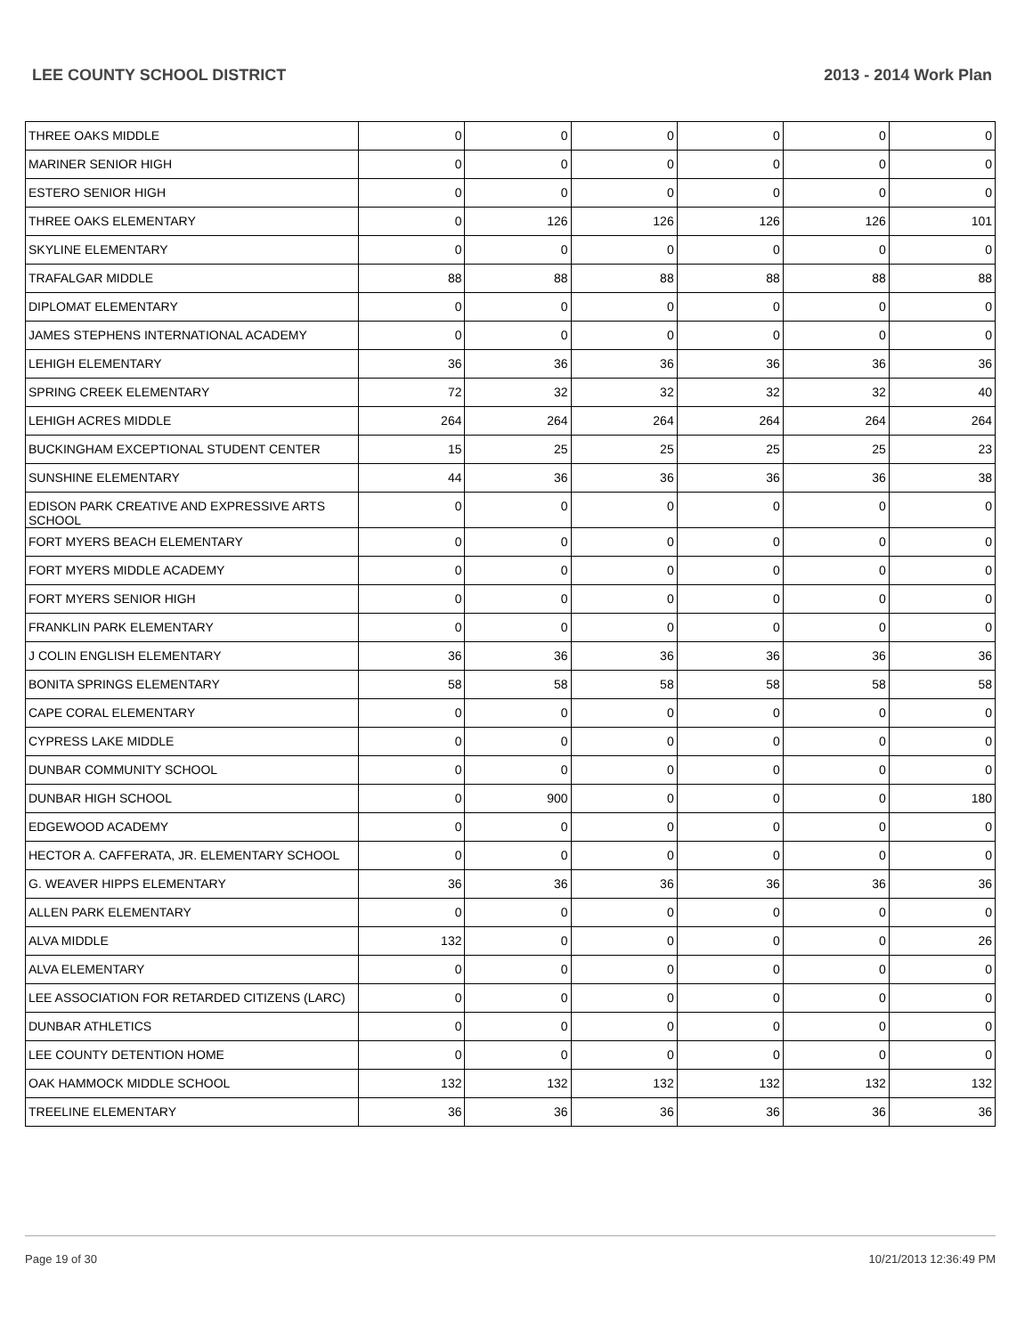LEE COUNTY SCHOOL DISTRICT 2013 - 2014 Work Plan
| THREE OAKS MIDDLE | 0 | 0 | 0 | 0 | 0 | 0 |
| MARINER SENIOR HIGH | 0 | 0 | 0 | 0 | 0 | 0 |
| ESTERO SENIOR HIGH | 0 | 0 | 0 | 0 | 0 | 0 |
| THREE OAKS ELEMENTARY | 0 | 126 | 126 | 126 | 126 | 101 |
| SKYLINE ELEMENTARY | 0 | 0 | 0 | 0 | 0 | 0 |
| TRAFALGAR MIDDLE | 88 | 88 | 88 | 88 | 88 | 88 |
| DIPLOMAT ELEMENTARY | 0 | 0 | 0 | 0 | 0 | 0 |
| JAMES STEPHENS INTERNATIONAL ACADEMY | 0 | 0 | 0 | 0 | 0 | 0 |
| LEHIGH ELEMENTARY | 36 | 36 | 36 | 36 | 36 | 36 |
| SPRING CREEK ELEMENTARY | 72 | 32 | 32 | 32 | 32 | 40 |
| LEHIGH ACRES MIDDLE | 264 | 264 | 264 | 264 | 264 | 264 |
| BUCKINGHAM EXCEPTIONAL STUDENT CENTER | 15 | 25 | 25 | 25 | 25 | 23 |
| SUNSHINE ELEMENTARY | 44 | 36 | 36 | 36 | 36 | 38 |
| EDISON PARK CREATIVE AND EXPRESSIVE ARTS SCHOOL | 0 | 0 | 0 | 0 | 0 | 0 |
| FORT MYERS BEACH ELEMENTARY | 0 | 0 | 0 | 0 | 0 | 0 |
| FORT MYERS MIDDLE ACADEMY | 0 | 0 | 0 | 0 | 0 | 0 |
| FORT MYERS SENIOR HIGH | 0 | 0 | 0 | 0 | 0 | 0 |
| FRANKLIN PARK ELEMENTARY | 0 | 0 | 0 | 0 | 0 | 0 |
| J COLIN ENGLISH ELEMENTARY | 36 | 36 | 36 | 36 | 36 | 36 |
| BONITA SPRINGS ELEMENTARY | 58 | 58 | 58 | 58 | 58 | 58 |
| CAPE CORAL ELEMENTARY | 0 | 0 | 0 | 0 | 0 | 0 |
| CYPRESS LAKE MIDDLE | 0 | 0 | 0 | 0 | 0 | 0 |
| DUNBAR COMMUNITY SCHOOL | 0 | 0 | 0 | 0 | 0 | 0 |
| DUNBAR HIGH SCHOOL | 0 | 900 | 0 | 0 | 0 | 180 |
| EDGEWOOD ACADEMY | 0 | 0 | 0 | 0 | 0 | 0 |
| HECTOR A. CAFFERATA, JR. ELEMENTARY SCHOOL | 0 | 0 | 0 | 0 | 0 | 0 |
| G. WEAVER HIPPS ELEMENTARY | 36 | 36 | 36 | 36 | 36 | 36 |
| ALLEN PARK ELEMENTARY | 0 | 0 | 0 | 0 | 0 | 0 |
| ALVA MIDDLE | 132 | 0 | 0 | 0 | 0 | 26 |
| ALVA ELEMENTARY | 0 | 0 | 0 | 0 | 0 | 0 |
| LEE ASSOCIATION FOR RETARDED CITIZENS (LARC) | 0 | 0 | 0 | 0 | 0 | 0 |
| DUNBAR ATHLETICS | 0 | 0 | 0 | 0 | 0 | 0 |
| LEE COUNTY DETENTION HOME | 0 | 0 | 0 | 0 | 0 | 0 |
| OAK HAMMOCK MIDDLE SCHOOL | 132 | 132 | 132 | 132 | 132 | 132 |
| TREELINE ELEMENTARY | 36 | 36 | 36 | 36 | 36 | 36 |
Page 19 of 30 10/21/2013 12:36:49 PM